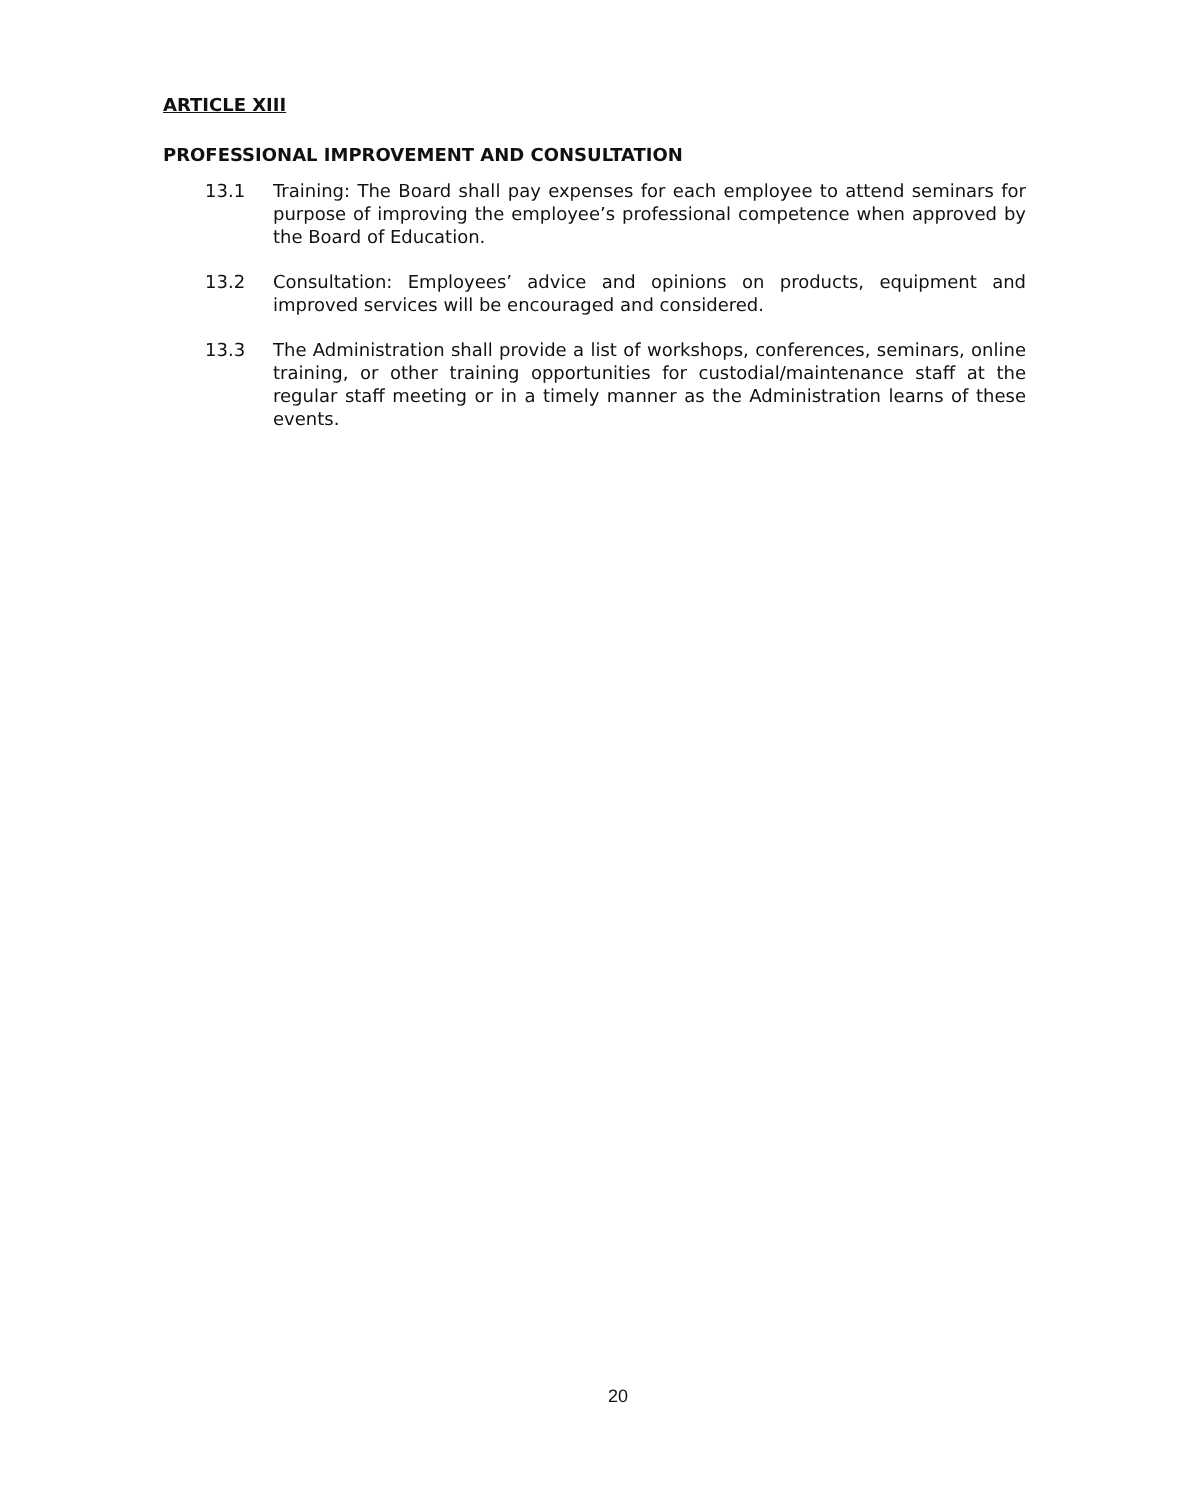ARTICLE XIII
PROFESSIONAL IMPROVEMENT AND CONSULTATION
13.1 Training: The Board shall pay expenses for each employee to attend seminars for purpose of improving the employee’s professional competence when approved by the Board of Education.
13.2 Consultation: Employees’ advice and opinions on products, equipment and improved services will be encouraged and considered.
13.3 The Administration shall provide a list of workshops, conferences, seminars, online training, or other training opportunities for custodial/maintenance staff at the regular staff meeting or in a timely manner as the Administration learns of these events.
20